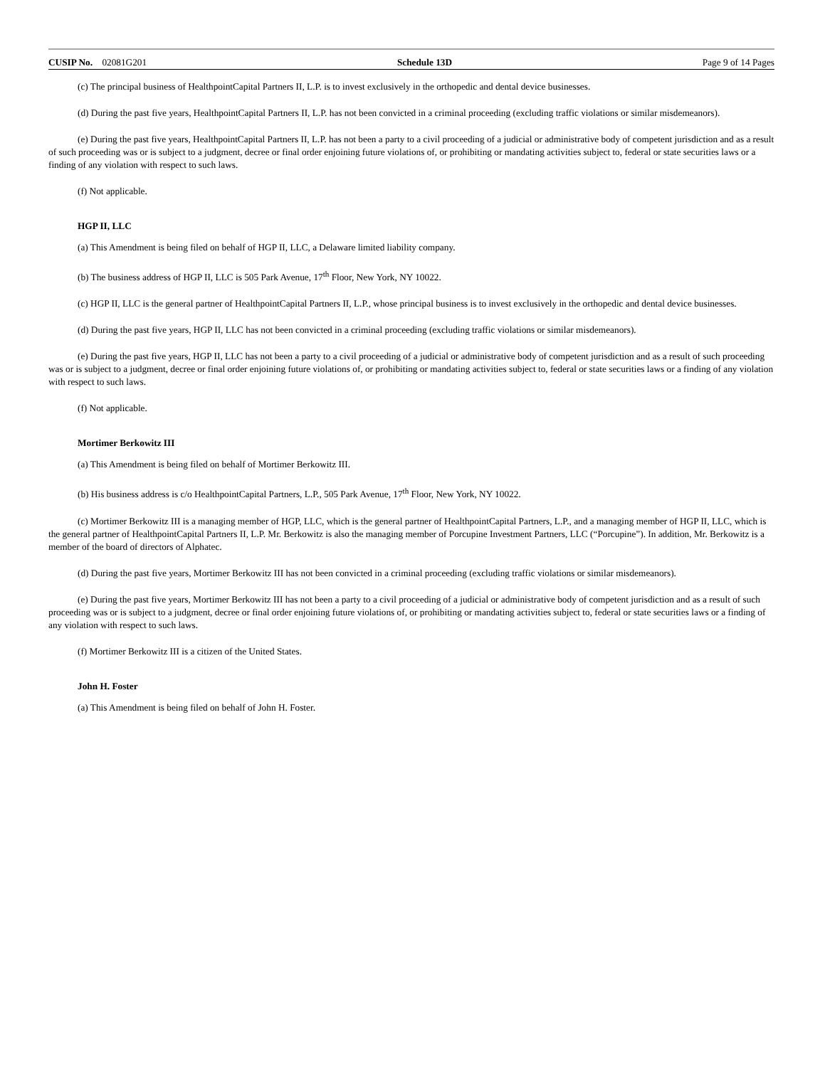CUSIP No. 02081G201 Schedule 13D Page 9 of 14 Pages
(c) The principal business of HealthpointCapital Partners II, L.P. is to invest exclusively in the orthopedic and dental device businesses.
(d) During the past five years, HealthpointCapital Partners II, L.P. has not been convicted in a criminal proceeding (excluding traffic violations or similar misdemeanors).
(e) During the past five years, HealthpointCapital Partners II, L.P. has not been a party to a civil proceeding of a judicial or administrative body of competent jurisdiction and as a result of such proceeding was or is subject to a judgment, decree or final order enjoining future violations of, or prohibiting or mandating activities subject to, federal or state securities laws or a finding of any violation with respect to such laws.
(f) Not applicable.
HGP II, LLC
(a) This Amendment is being filed on behalf of HGP II, LLC, a Delaware limited liability company.
(b) The business address of HGP II, LLC is 505 Park Avenue, 17<sup>th</sup> Floor, New York, NY 10022.
(c) HGP II, LLC is the general partner of HealthpointCapital Partners II, L.P., whose principal business is to invest exclusively in the orthopedic and dental device businesses.
(d) During the past five years, HGP II, LLC has not been convicted in a criminal proceeding (excluding traffic violations or similar misdemeanors).
(e) During the past five years, HGP II, LLC has not been a party to a civil proceeding of a judicial or administrative body of competent jurisdiction and as a result of such proceeding was or is subject to a judgment, decree or final order enjoining future violations of, or prohibiting or mandating activities subject to, federal or state securities laws or a finding of any violation with respect to such laws.
(f) Not applicable.
Mortimer Berkowitz III
(a) This Amendment is being filed on behalf of Mortimer Berkowitz III.
(b) His business address is c/o HealthpointCapital Partners, L.P., 505 Park Avenue, 17<sup>th</sup> Floor, New York, NY 10022.
(c) Mortimer Berkowitz III is a managing member of HGP, LLC, which is the general partner of HealthpointCapital Partners, L.P., and a managing member of HGP II, LLC, which is the general partner of HealthpointCapital Partners II, L.P. Mr. Berkowitz is also the managing member of Porcupine Investment Partners, LLC (“Porcupine”). In addition, Mr. Berkowitz is a member of the board of directors of Alphatec.
(d) During the past five years, Mortimer Berkowitz III has not been convicted in a criminal proceeding (excluding traffic violations or similar misdemeanors).
(e) During the past five years, Mortimer Berkowitz III has not been a party to a civil proceeding of a judicial or administrative body of competent jurisdiction and as a result of such proceeding was or is subject to a judgment, decree or final order enjoining future violations of, or prohibiting or mandating activities subject to, federal or state securities laws or a finding of any violation with respect to such laws.
(f) Mortimer Berkowitz III is a citizen of the United States.
John H. Foster
(a) This Amendment is being filed on behalf of John H. Foster.